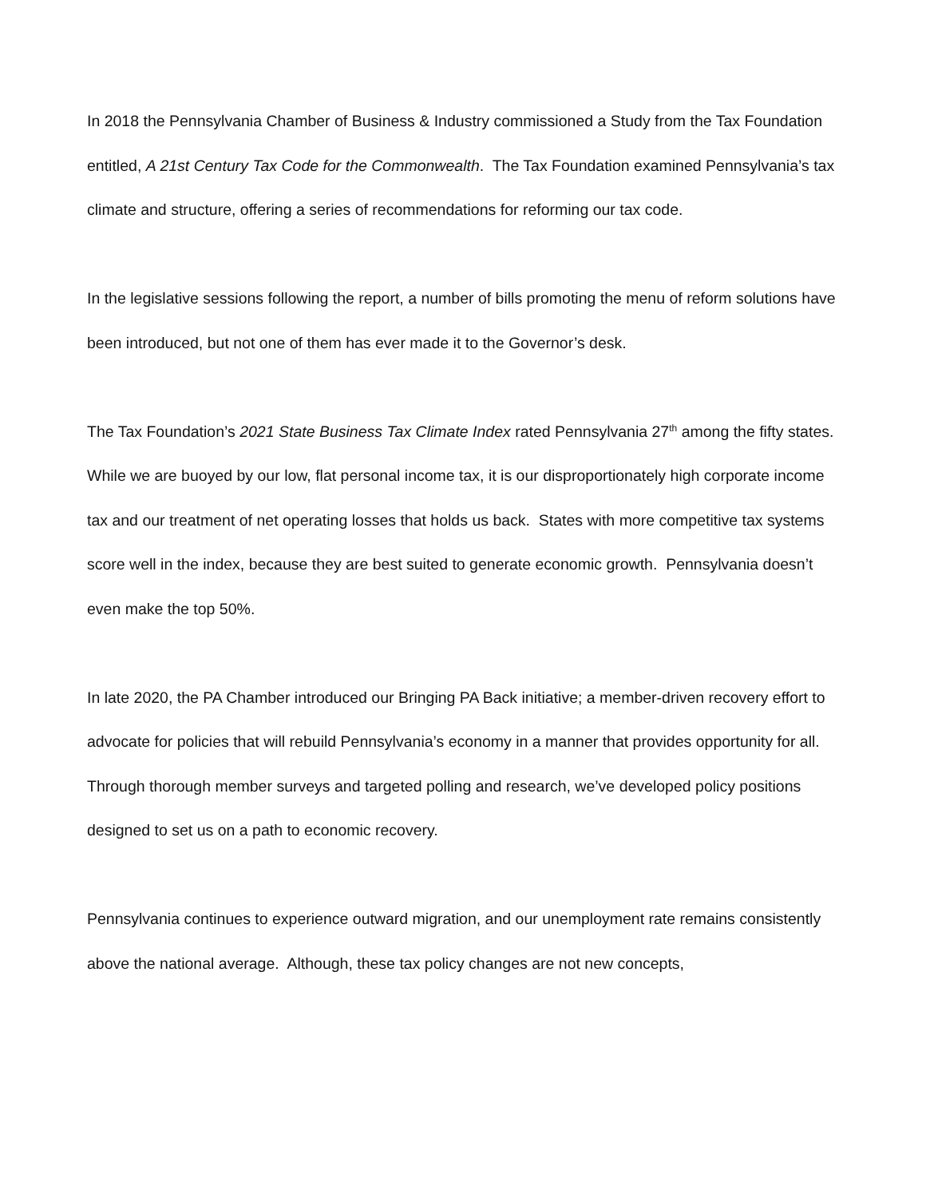In 2018 the Pennsylvania Chamber of Business & Industry commissioned a Study from the Tax Foundation entitled, A 21st Century Tax Code for the Commonwealth. The Tax Foundation examined Pennsylvania’s tax climate and structure, offering a series of recommendations for reforming our tax code.
In the legislative sessions following the report, a number of bills promoting the menu of reform solutions have been introduced, but not one of them has ever made it to the Governor’s desk.
The Tax Foundation’s 2021 State Business Tax Climate Index rated Pennsylvania 27<sup>th</sup> among the fifty states. While we are buoyed by our low, flat personal income tax, it is our disproportionately high corporate income tax and our treatment of net operating losses that holds us back. States with more competitive tax systems score well in the index, because they are best suited to generate economic growth. Pennsylvania doesn’t even make the top 50%.
In late 2020, the PA Chamber introduced our Bringing PA Back initiative; a member-driven recovery effort to advocate for policies that will rebuild Pennsylvania’s economy in a manner that provides opportunity for all. Through thorough member surveys and targeted polling and research, we’ve developed policy positions designed to set us on a path to economic recovery.
Pennsylvania continues to experience outward migration, and our unemployment rate remains consistently above the national average. Although, these tax policy changes are not new concepts,